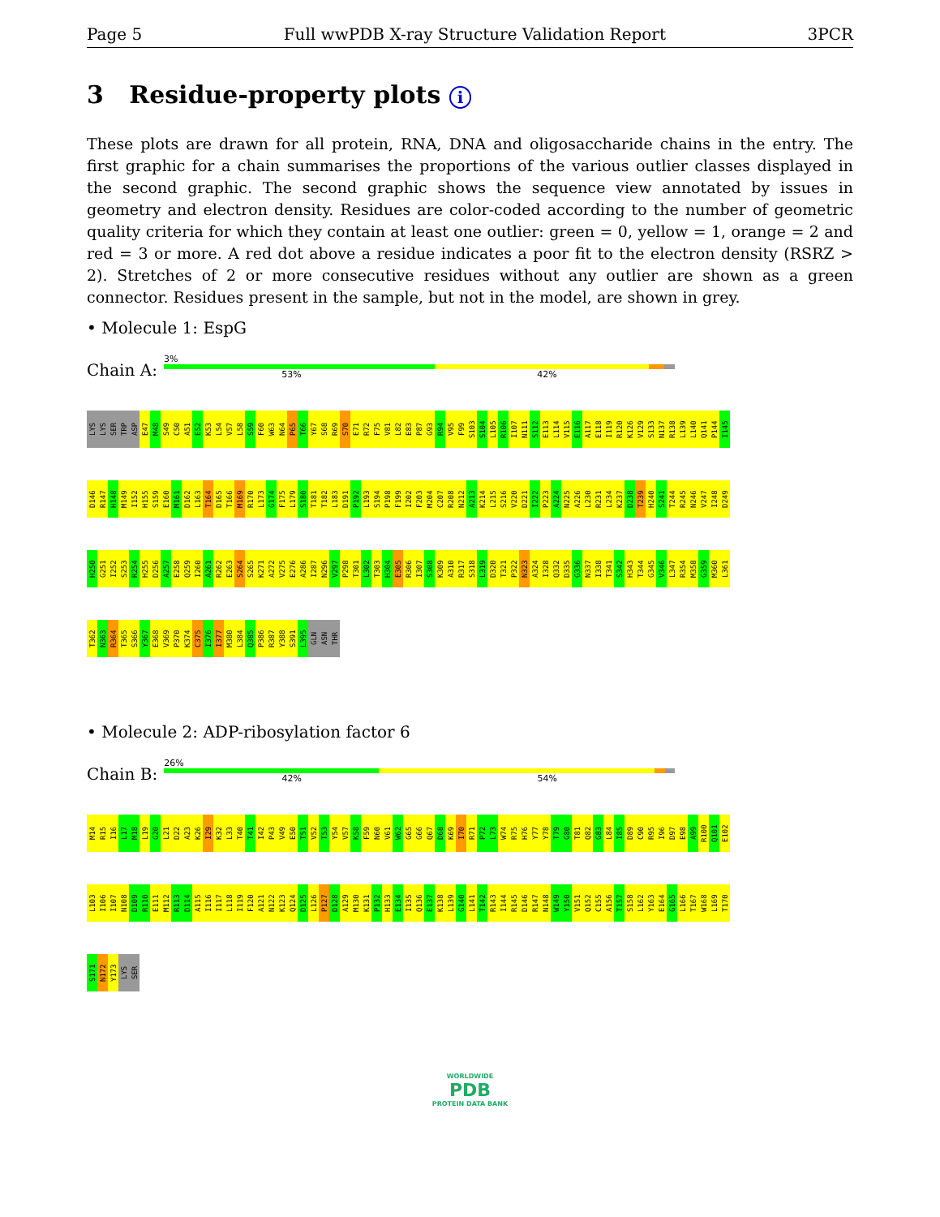Page 5 Full wwPDB X-ray Structure Validation Report 3PCR
3 Residue-property plots i
These plots are drawn for all protein, RNA, DNA and oligosaccharide chains in the entry. The first graphic for a chain summarises the proportions of the various outlier classes displayed in the second graphic. The second graphic shows the sequence view annotated by issues in geometry and electron density. Residues are color-coded according to the number of geometric quality criteria for which they contain at least one outlier: green = 0, yellow = 1, orange = 2 and red = 3 or more. A red dot above a residue indicates a poor fit to the electron density (RSRZ > 2). Stretches of 2 or more consecutive residues without any outlier are shown as a green connector. Residues present in the sample, but not in the model, are shown in grey.
• Molecule 1: EspG
Chain A:
3%
53% 42%
LYS LYS SER TRP ASP E47 M48 S49 C50 A51 E52 K53 L54 V57 L58 S59 F60 W63 N64 P65 T66 Y67 S68 R69 S70 E71 R72 F75 V81 L82 E83 P87 G93 R94 V95 F99 S103 S104 L105 R106 I107 N111 S112 E113 L114 V115 E116 A117 E118 I119 R120 K126 V129 S133 N137 R138 L139 L140 Q141 P144 I145 D146 R147 H148 M149 I152 H155 S159 E160 M161 D162 L163 T164 D165 T166 M169 R170 L173 G174 F175 L179 S180 T181 T182 L183 D191 P192 L193 S194 P198 F199 I202 F203 M204 C207 R208 N212 A213 K214 L215 S216 V220 D221 I222 P223 A224 N225 A226 L230 R231 L234 K237 D238 T239 H240 S241 T244 R245 N246 V247 I248 D249 H250 G251 I252 S253 R254 H255 D256 A257 E258 Q259 I260 A261 R262 E263 S264 S265 K271 A272 V275 E276 A286 I287 N296 V297 P298 T301 L302 T303 H304 E305 R306 I307 S308 K309 A310 R317 S318 L319 D320 T321 P322 N323 A324 I328 Q332 D335 G336 N337 I338 T341 S342 H343 T344 G345 V346 L347 R354 M358 G359 M360 L361 T362 N363 R364 T365 S366 Y367 E368 V369 P370 K374 C375 I376 I377 M380 L384 Q385 P386 R387 Y388 S391 L395 GLN ASN THR
• Molecule 2: ADP-ribosylation factor 6
Chain B:
26%
42% 54%
M14 R15 I16 L17 M18 L19 G20 L21 D22 A23 K26 I29 K32 L33 T40 T41 I42 P43 V49 E50 T51 V52 T53 Y54 V57 K58 F59 N60 V61 W62 G65 G66 Q67 D68 K69 I70 R71 P72 L73 W74 R75 H76 Y77 Y78 T79 G80 T81 Q82 G83 L84 I85 D89 C90 R95 I96 D97 E98 A99 R100 Q101 E102 L103 I106 I107 N108 D109 R110 E111 M112 R113 D114 A115 I116 I117 L118 I119 F120 A121 N122 K123 Q124 D125 L126 P127 D128 A129 M130 K131 P132 H133 E134 I135 Q136 E137 K138 L139 G140 L141 T142 R143 I144 R145 D146 R147 N148 W149 Y150 V151 Q152 C155 A156 T157 S158 L162 Y163 E164 G165 L166 T167 W168 L169 T170 S171 N172 Y173 LYS SER
WORLDWIDE
PDB
PROTEIN DATA BANK